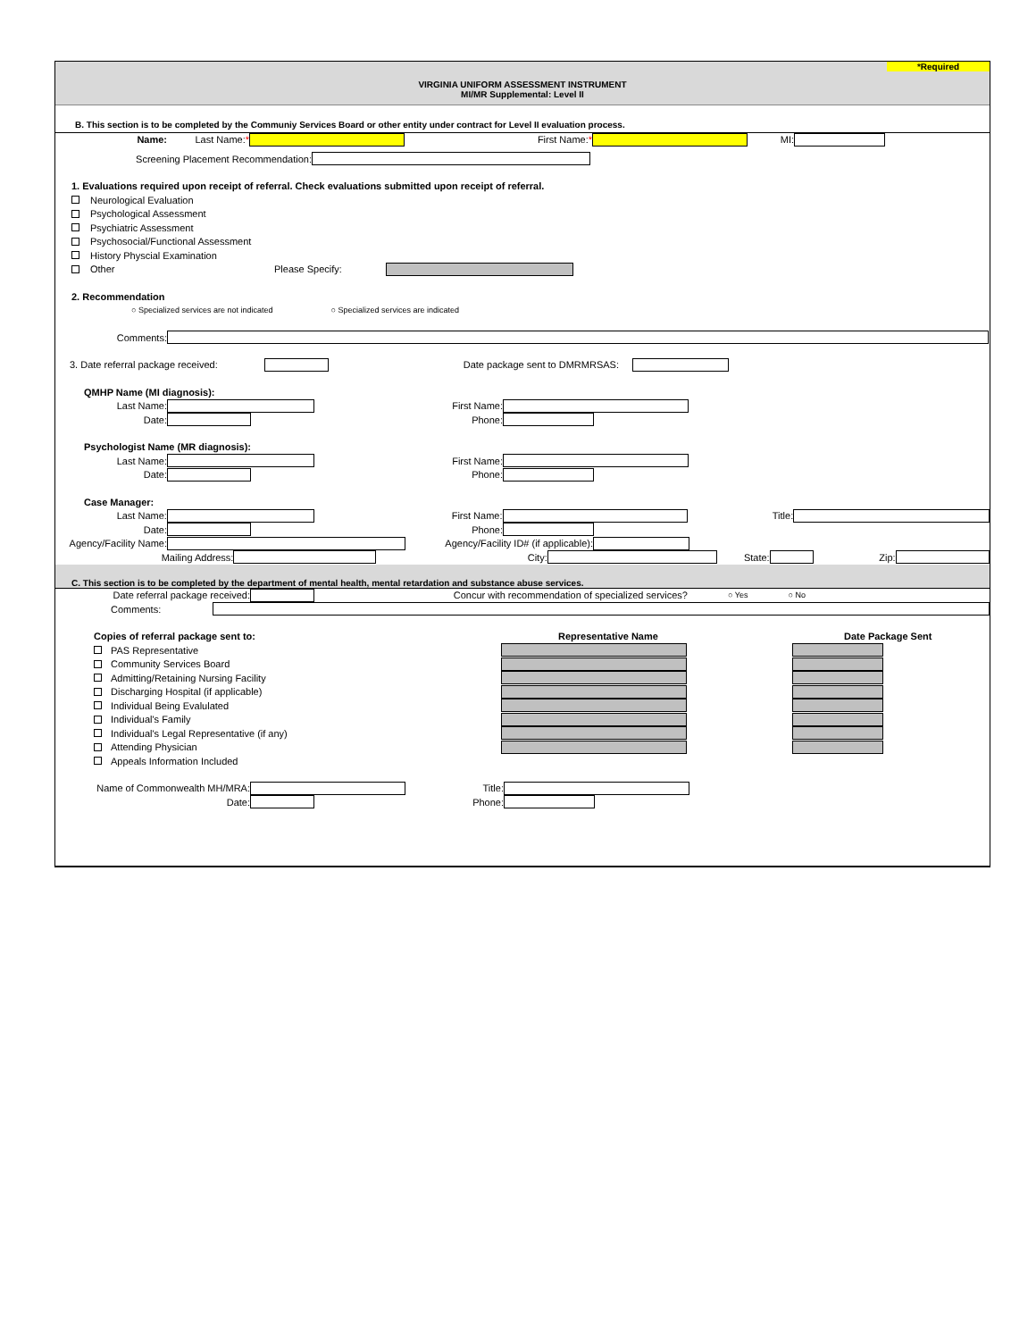*Required
VIRGINIA UNIFORM ASSESSMENT INSTRUMENT
MI/MR Supplemental: Level II
B. This section is to be completed by the Communiy Services Board or other entity under contract for Level II evaluation process.
Name: Last Name:* First Name:* MI:
Screening Placement Recommendation:
1. Evaluations required upon receipt of referral. Check evaluations submitted upon receipt of referral.
Neurological Evaluation
Psychological Assessment
Psychiatric Assessment
Psychosocial/Functional Assessment
History Physcial Examination
Other Please Specify:
2. Recommendation
○ Specialized services are not indicated ○ Specialized services are indicated
Comments:
3. Date referral package received: Date package sent to DMRMRSAS:
QMHP Name (MI diagnosis):
Last Name: First Name:
Date: Phone:
Psychologist Name (MR diagnosis):
Last Name: First Name:
Date: Phone:
Case Manager:
Last Name: First Name: Title:
Date: Phone:
Agency/Facility Name: Agency/Facility ID# (if applicable):
Mailing Address: City: State: Zip:
C. This section is to be completed by the department of mental health, mental retardation and substance abuse services.
Date referral package received: Concur with recommendation of specialized services? ○ Yes ○ No
Comments:
Copies of referral package sent to: Representative Name Date Package Sent
PAS Representative
Community Services Board
Admitting/Retaining Nursing Facility
Discharging Hospital (if applicable)
Individual Being Evalulated
Individual's Family
Individual's Legal Representative (if any)
Attending Physician
Appeals Information Included
Name of Commonwealth MH/MRA: Title:
Date: Phone: